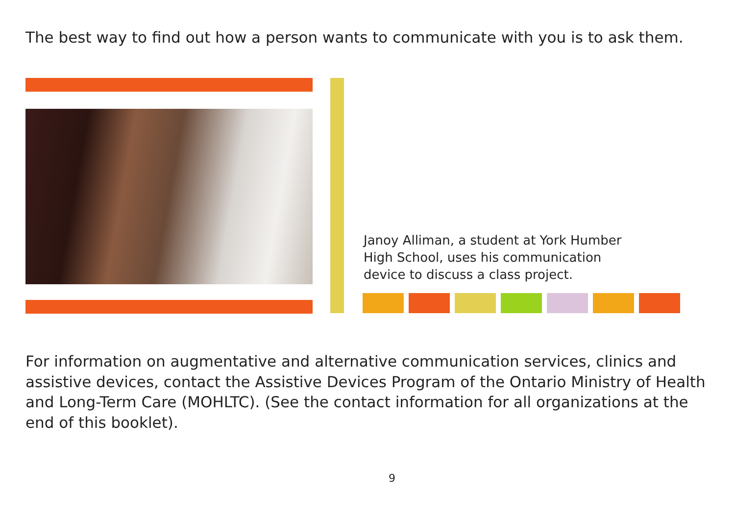The best way to find out how a person wants to communicate with you is to ask them.
Janoy Alliman, a student at York Humber
High School, uses his communication
device to discuss a class project.
For information on augmentative and alternative communication services, clinics and assistive devices, contact the Assistive Devices Program of the Ontario Ministry of Health and Long-Term Care (MOHLTC). (See the contact information for all organizations at the end of this booklet).
9